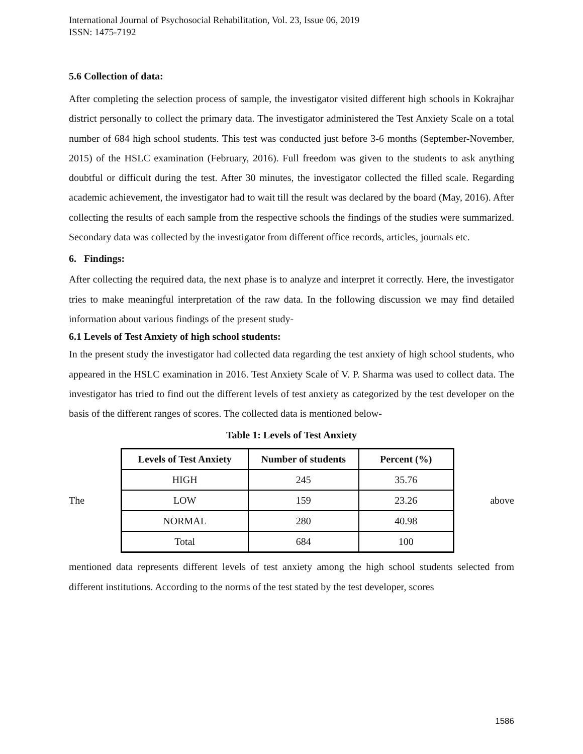International Journal of Psychosocial Rehabilitation, Vol. 23, Issue 06, 2019
ISSN: 1475-7192
5.6 Collection of data:
After completing the selection process of sample, the investigator visited different high schools in Kokrajhar district personally to collect the primary data. The investigator administered the Test Anxiety Scale on a total number of 684 high school students. This test was conducted just before 3-6 months (September-November, 2015) of the HSLC examination (February, 2016). Full freedom was given to the students to ask anything doubtful or difficult during the test. After 30 minutes, the investigator collected the filled scale. Regarding academic achievement, the investigator had to wait till the result was declared by the board (May, 2016). After collecting the results of each sample from the respective schools the findings of the studies were summarized. Secondary data was collected by the investigator from different office records, articles, journals etc.
6. Findings:
After collecting the required data, the next phase is to analyze and interpret it correctly. Here, the investigator tries to make meaningful interpretation of the raw data. In the following discussion we may find detailed information about various findings of the present study-
6.1 Levels of Test Anxiety of high school students:
In the present study the investigator had collected data regarding the test anxiety of high school students, who appeared in the HSLC examination in 2016. Test Anxiety Scale of V. P. Sharma was used to collect data. The investigator has tried to find out the different levels of test anxiety as categorized by the test developer on the basis of the different ranges of scores. The collected data is mentioned below-
Table 1: Levels of Test Anxiety
The
| Levels of Test Anxiety | Number of students | Percent (%) |
| --- | --- | --- |
| HIGH | 245 | 35.76 |
| LOW | 159 | 23.26 |
| NORMAL | 280 | 40.98 |
| Total | 684 | 100 |
above
mentioned data represents different levels of test anxiety among the high school students selected from different institutions. According to the norms of the test stated by the test developer, scores
1586